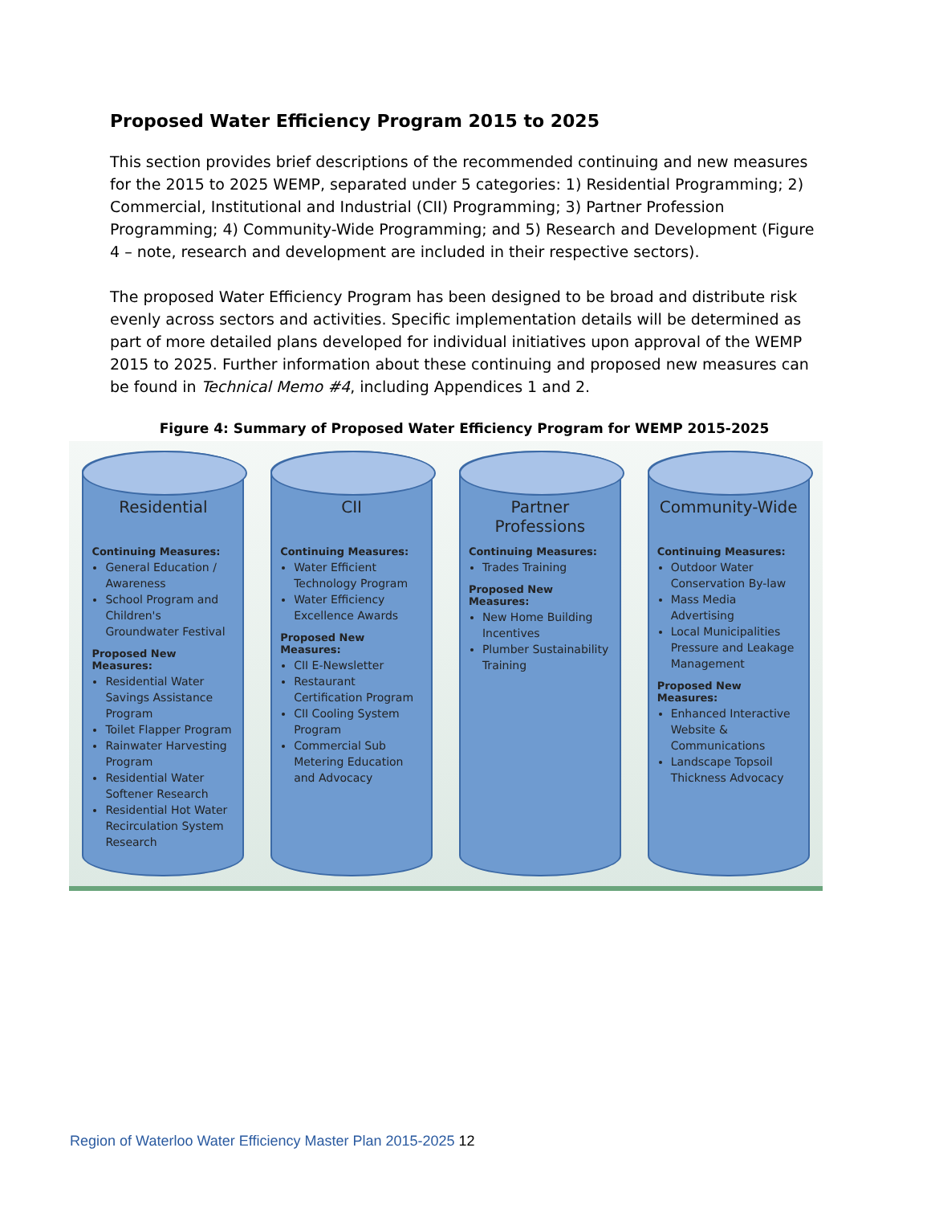Proposed Water Efficiency Program 2015 to 2025
This section provides brief descriptions of the recommended continuing and new measures for the 2015 to 2025 WEMP, separated under 5 categories: 1) Residential Programming; 2) Commercial, Institutional and Industrial (CII) Programming; 3) Partner Profession Programming; 4) Community-Wide Programming; and 5) Research and Development (Figure 4 – note, research and development are included in their respective sectors).
The proposed Water Efficiency Program has been designed to be broad and distribute risk evenly across sectors and activities. Specific implementation details will be determined as part of more detailed plans developed for individual initiatives upon approval of the WEMP 2015 to 2025. Further information about these continuing and proposed new measures can be found in Technical Memo #4, including Appendices 1 and 2.
Figure 4: Summary of Proposed Water Efficiency Program for WEMP 2015-2025
Residential
Continuing Measures:
General Education / Awareness
School Program and Children's Groundwater Festival
Proposed New Measures:
Residential Water Savings Assistance Program
Toilet Flapper Program
Rainwater Harvesting Program
Residential Water Softener Research
Residential Hot Water Recirculation System Research
CII
Continuing Measures:
Water Efficient Technology Program
Water Efficiency Excellence Awards
Proposed New Measures:
CII E-Newsletter
Restaurant Certification Program
CII Cooling System Program
Commercial Sub Metering Education and Advocacy
Partner Professions
Continuing Measures:
Trades Training
Proposed New Measures:
New Home Building Incentives
Plumber Sustainability Training
Community-Wide
Continuing Measures:
Outdoor Water Conservation By-law
Mass Media Advertising
Local Municipalities Pressure and Leakage Management
Proposed New Measures:
Enhanced Interactive Website & Communications
Landscape Topsoil Thickness Advocacy
Region of Waterloo Water Efficiency Master Plan 2015-2025 12